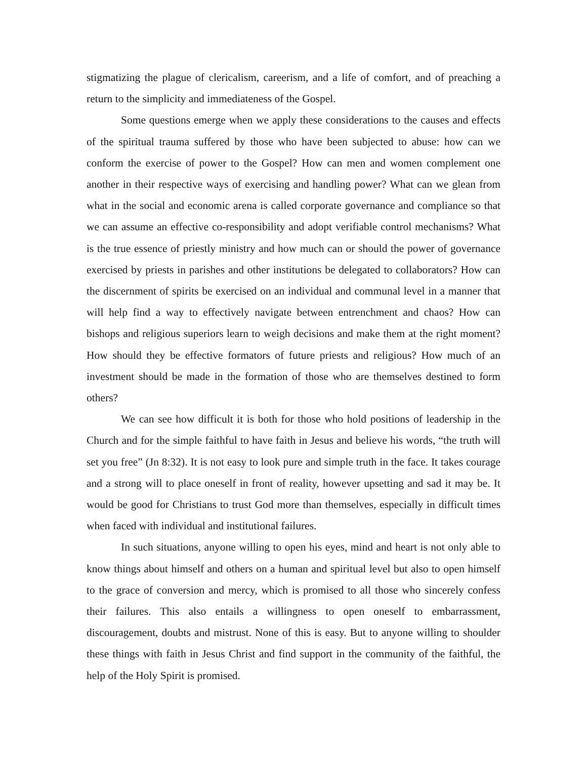stigmatizing the plague of clericalism, careerism, and a life of comfort, and of preaching a return to the simplicity and immediateness of the Gospel.
Some questions emerge when we apply these considerations to the causes and effects of the spiritual trauma suffered by those who have been subjected to abuse: how can we conform the exercise of power to the Gospel? How can men and women complement one another in their respective ways of exercising and handling power? What can we glean from what in the social and economic arena is called corporate governance and compliance so that we can assume an effective co-responsibility and adopt verifiable control mechanisms? What is the true essence of priestly ministry and how much can or should the power of governance exercised by priests in parishes and other institutions be delegated to collaborators? How can the discernment of spirits be exercised on an individual and communal level in a manner that will help find a way to effectively navigate between entrenchment and chaos? How can bishops and religious superiors learn to weigh decisions and make them at the right moment? How should they be effective formators of future priests and religious? How much of an investment should be made in the formation of those who are themselves destined to form others?
We can see how difficult it is both for those who hold positions of leadership in the Church and for the simple faithful to have faith in Jesus and believe his words, “the truth will set you free” (Jn 8:32). It is not easy to look pure and simple truth in the face. It takes courage and a strong will to place oneself in front of reality, however upsetting and sad it may be. It would be good for Christians to trust God more than themselves, especially in difficult times when faced with individual and institutional failures.
In such situations, anyone willing to open his eyes, mind and heart is not only able to know things about himself and others on a human and spiritual level but also to open himself to the grace of conversion and mercy, which is promised to all those who sincerely confess their failures. This also entails a willingness to open oneself to embarrassment, discouragement, doubts and mistrust. None of this is easy. But to anyone willing to shoulder these things with faith in Jesus Christ and find support in the community of the faithful, the help of the Holy Spirit is promised.